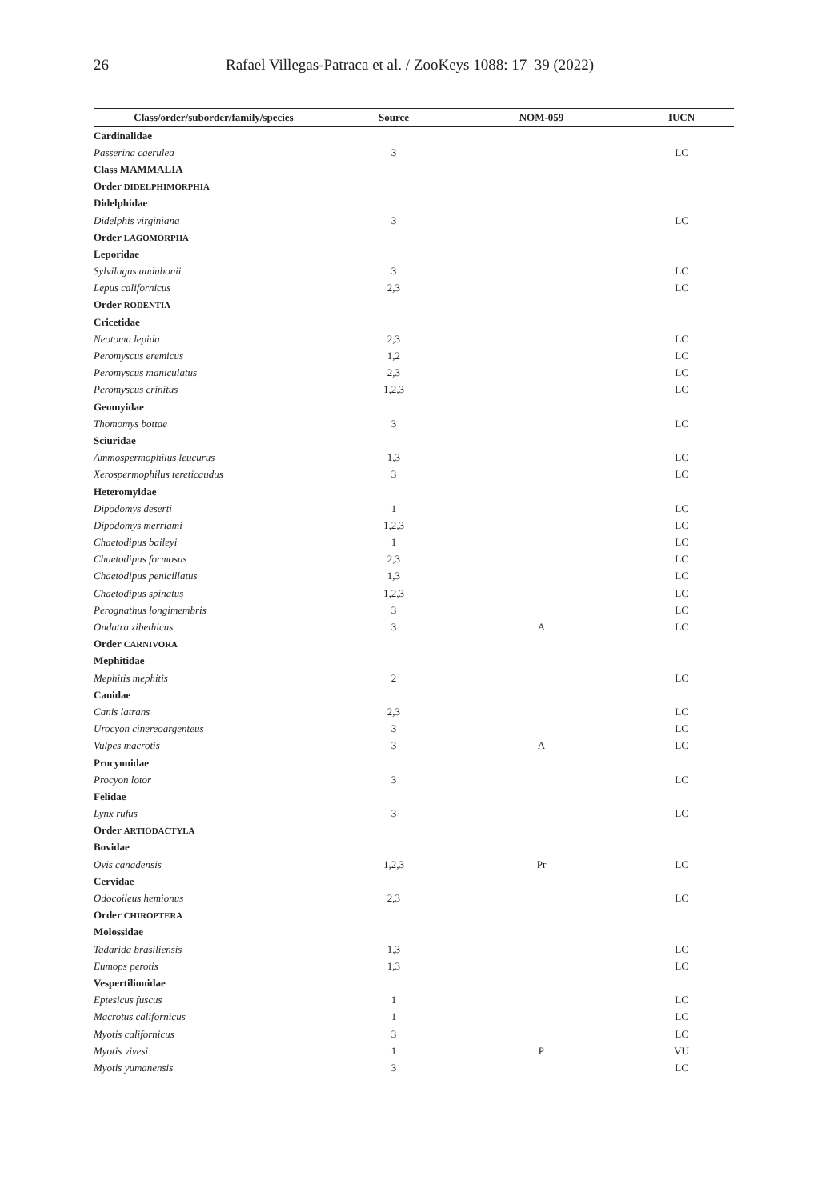26 Rafael Villegas-Patraca et al. / ZooKeys 1088: 17–39 (2022)
| Class/order/suborder/family/species | Source | NOM-059 | IUCN |
| --- | --- | --- | --- |
| Cardinalidae | | | |
| Passerina caerulea | 3 | | LC |
| Class MAMMALIA | | | |
| Order DIDELPHIMORPHIA | | | |
| Didelphidae | | | |
| Didelphis virginiana | 3 | | LC |
| Order LAGOMORPHA | | | |
| Leporidae | | | |
| Sylvilagus audubonii | 3 | | LC |
| Lepus californicus | 2,3 | | LC |
| Order RODENTIA | | | |
| Cricetidae | | | |
| Neotoma lepida | 2,3 | | LC |
| Peromyscus eremicus | 1,2 | | LC |
| Peromyscus maniculatus | 2,3 | | LC |
| Peromyscus crinitus | 1,2,3 | | LC |
| Geomyidae | | | |
| Thomomys bottae | 3 | | LC |
| Sciuridae | | | |
| Ammospermophilus leucurus | 1,3 | | LC |
| Xerospermophilus tereticaudus | 3 | | LC |
| Heteromyidae | | | |
| Dipodomys deserti | 1 | | LC |
| Dipodomys merriami | 1,2,3 | | LC |
| Chaetodipus baileyi | 1 | | LC |
| Chaetodipus formosus | 2,3 | | LC |
| Chaetodipus penicillatus | 1,3 | | LC |
| Chaetodipus spinatus | 1,2,3 | | LC |
| Perognathus longimembris | 3 | | LC |
| Ondatra zibethicus | 3 | A | LC |
| Order CARNIVORA | | | |
| Mephitidae | | | |
| Mephitis mephitis | 2 | | LC |
| Canidae | | | |
| Canis latrans | 2,3 | | LC |
| Urocyon cinereoargenteus | 3 | | LC |
| Vulpes macrotis | 3 | A | LC |
| Procyonidae | | | |
| Procyon lotor | 3 | | LC |
| Felidae | | | |
| Lynx rufus | 3 | | LC |
| Order ARTIODACTYLA | | | |
| Bovidae | | | |
| Ovis canadensis | 1,2,3 | Pr | LC |
| Cervidae | | | |
| Odocoileus hemionus | 2,3 | | LC |
| Order CHIROPTERA | | | |
| Molossidae | | | |
| Tadarida brasiliensis | 1,3 | | LC |
| Eumops perotis | 1,3 | | LC |
| Vespertilionidae | | | |
| Eptesicus fuscus | 1 | | LC |
| Macrotus californicus | 1 | | LC |
| Myotis californicus | 3 | | LC |
| Myotis vivesi | 1 | P | VU |
| Myotis yumanensis | 3 | | LC |